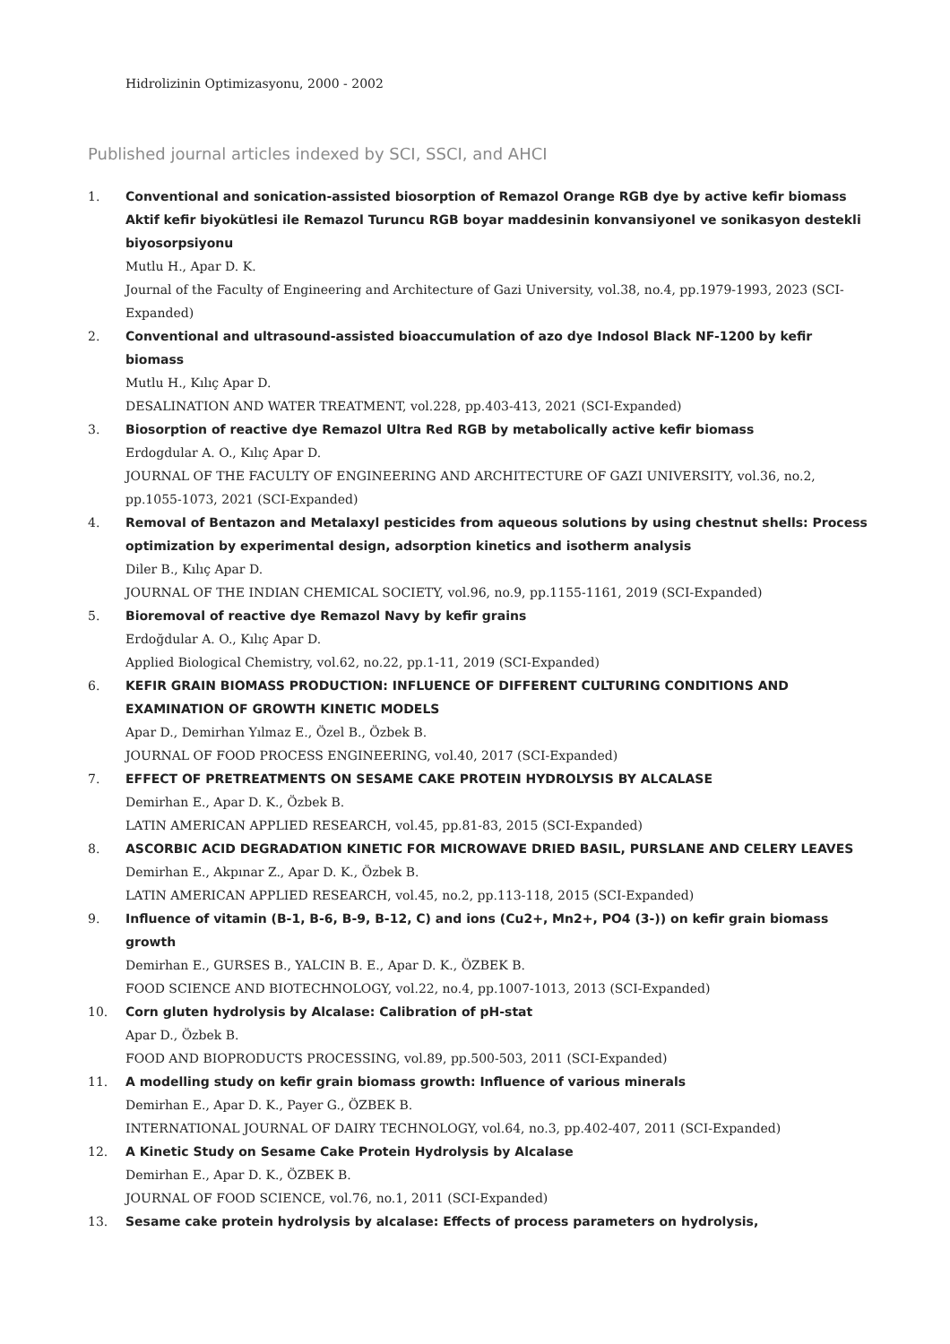Hidrolizinin Optimizasyonu, 2000 - 2002
Published journal articles indexed by SCI, SSCI, and AHCI
1. Conventional and sonication-assisted biosorption of Remazol Orange RGB dye by active kefir biomass Aktif kefir biyokütlesi ile Remazol Turuncu RGB boyar maddesinin konvansiyonel ve sonikasyon destekli biyosorpsiyonu
Mutlu H., Apar D. K.
Journal of the Faculty of Engineering and Architecture of Gazi University, vol.38, no.4, pp.1979-1993, 2023 (SCI-Expanded)
2. Conventional and ultrasound-assisted bioaccumulation of azo dye Indosol Black NF-1200 by kefir biomass
Mutlu H., Kılıç Apar D.
DESALINATION AND WATER TREATMENT, vol.228, pp.403-413, 2021 (SCI-Expanded)
3. Biosorption of reactive dye Remazol Ultra Red RGB by metabolically active kefir biomass
Erdogdular A. O., Kılıç Apar D.
JOURNAL OF THE FACULTY OF ENGINEERING AND ARCHITECTURE OF GAZI UNIVERSITY, vol.36, no.2, pp.1055-1073, 2021 (SCI-Expanded)
4. Removal of Bentazon and Metalaxyl pesticides from aqueous solutions by using chestnut shells: Process optimization by experimental design, adsorption kinetics and isotherm analysis
Diler B., Kılıç Apar D.
JOURNAL OF THE INDIAN CHEMICAL SOCIETY, vol.96, no.9, pp.1155-1161, 2019 (SCI-Expanded)
5. Bioremoval of reactive dye Remazol Navy by kefir grains
Erdoğdular A. O., Kılıç Apar D.
Applied Biological Chemistry, vol.62, no.22, pp.1-11, 2019 (SCI-Expanded)
6. KEFIR GRAIN BIOMASS PRODUCTION: INFLUENCE OF DIFFERENT CULTURING CONDITIONS AND EXAMINATION OF GROWTH KINETIC MODELS
Apar D., Demirhan Yılmaz E., Özel B., Özbek B.
JOURNAL OF FOOD PROCESS ENGINEERING, vol.40, 2017 (SCI-Expanded)
7. EFFECT OF PRETREATMENTS ON SESAME CAKE PROTEIN HYDROLYSIS BY ALCALASE
Demirhan E., Apar D. K., Özbek B.
LATIN AMERICAN APPLIED RESEARCH, vol.45, pp.81-83, 2015 (SCI-Expanded)
8. ASCORBIC ACID DEGRADATION KINETIC FOR MICROWAVE DRIED BASIL, PURSLANE AND CELERY LEAVES
Demirhan E., Akpınar Z., Apar D. K., Özbek B.
LATIN AMERICAN APPLIED RESEARCH, vol.45, no.2, pp.113-118, 2015 (SCI-Expanded)
9. Influence of vitamin (B-1, B-6, B-9, B-12, C) and ions (Cu2+, Mn2+, PO4 (3-)) on kefir grain biomass growth
Demirhan E., GURSES B., YALCIN B. E., Apar D. K., ÖZBEK B.
FOOD SCIENCE AND BIOTECHNOLOGY, vol.22, no.4, pp.1007-1013, 2013 (SCI-Expanded)
10. Corn gluten hydrolysis by Alcalase: Calibration of pH-stat
Apar D., Özbek B.
FOOD AND BIOPRODUCTS PROCESSING, vol.89, pp.500-503, 2011 (SCI-Expanded)
11. A modelling study on kefir grain biomass growth: Influence of various minerals
Demirhan E., Apar D. K., Payer G., ÖZBEK B.
INTERNATIONAL JOURNAL OF DAIRY TECHNOLOGY, vol.64, no.3, pp.402-407, 2011 (SCI-Expanded)
12. A Kinetic Study on Sesame Cake Protein Hydrolysis by Alcalase
Demirhan E., Apar D. K., ÖZBEK B.
JOURNAL OF FOOD SCIENCE, vol.76, no.1, 2011 (SCI-Expanded)
13. Sesame cake protein hydrolysis by alcalase: Effects of process parameters on hydrolysis,